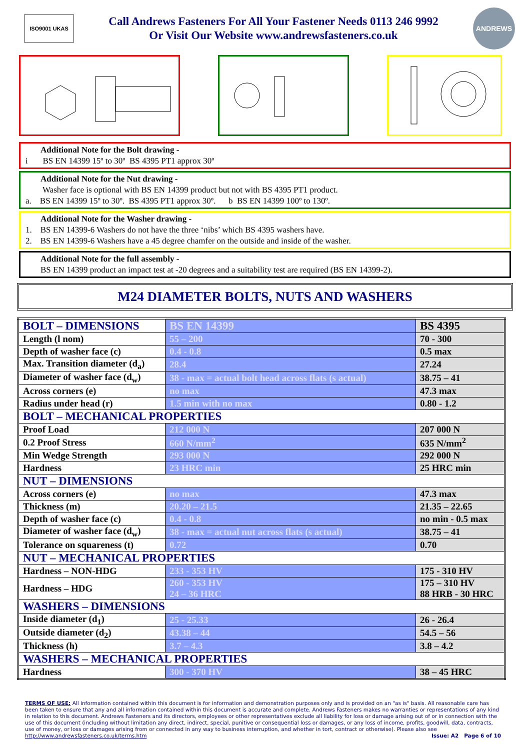ISO9001 UKAS
Call Andrews Fasteners For All Your Fastener Needs 0113 246 9992
Or Visit Our Website www.andrewsfasteners.co.uk
ANDREWS
Additional Note for the Bolt drawing -
i BS EN 14399 15º to 30º BS 4395 PT1 approx 30º
Additional Note for the Nut drawing -
Washer face is optional with BS EN 14399 product but not with BS 4395 PT1 product.
a. BS EN 14399 15º to 30º. BS 4395 PT1 approx 30º. b BS EN 14399 100º to 130º.
Additional Note for the Washer drawing -
1. BS EN 14399-6 Washers do not have the three ‘nibs’ which BS 4395 washers have.
2. BS EN 14399-6 Washers have a 45 degree chamfer on the outside and inside of the washer.
Additional Note for the full assembly -
BS EN 14399 product an impact test at -20 degrees and a suitability test are required (BS EN 14399-2).
M24 DIAMETER BOLTS, NUTS AND WASHERS
| BOLT – DIMENSIONS | BS EN 14399 | BS 4395 |
| Length (l nom) | 55 – 200 | 70 - 300 |
| Depth of washer face (c) | 0.4 - 0.8 | 0.5 max |
| Max. Transition diameter (d<sub>a</sub>) | 28.4 | 27.24 |
| Diameter of washer face (d<sub>w</sub>) | 38 - max = actual bolt head across flats (s actual) | 38.75 – 41 |
| Across corners (e) | no max | 47.3 max |
| Radius under head (r) | 1.5 min with no max | 0.80 - 1.2 |
| BOLT – MECHANICAL PROPERTIES | | |
| Proof Load | 212 000 N | 207 000 N |
| 0.2 Proof Stress | 660 N/mm<sup>2</sup> | 635 N/mm<sup>2</sup> |
| Min Wedge Strength | 293 000 N | 292 000 N |
| Hardness | 23 HRC min | 25 HRC min |
| NUT – DIMENSIONS | | |
| Across corners (e) | no max | 47.3 max |
| Thickness (m) | 20.20 – 21.5 | 21.35 – 22.65 |
| Depth of washer face (c) | 0.4 - 0.8 | no min - 0.5 max |
| Diameter of washer face (d<sub>w</sub>) | 38 - max = actual nut across flats (s actual) | 38.75 – 41 |
| Tolerance on squareness (t) | 0.72 | 0.70 |
| NUT – MECHANICAL PROPERTIES | | |
| Hardness – NON-HDG | 233 - 353 HV | 175 - 310 HV |
| Hardness – HDG | 260 - 353 HV 24 – 36 HRC | 175 – 310 HV 88 HRB - 30 HRC |
| WASHERS – DIMENSIONS | | |
| Inside diameter (d<sub>1</sub>) | 25 - 25.33 | 26 - 26.4 |
| Outside diameter (d<sub>2</sub>) | 43.38 – 44 | 54.5 – 56 |
| Thickness (h) | 3.7 – 4.3 | 3.8 – 4.2 |
| WASHERS – MECHANICAL PROPERTIES | | |
| Hardness | 300 - 370 HV | 38 – 45 HRC |
TERMS OF USE: All information contained within this document is for information and demonstration purposes only and is provided on an "as is" basis. All reasonable care has been taken to ensure that any and all information contained within this document is accurate and complete. Andrews Fasteners makes no warranties or representations of any kind in relation to this document. Andrews Fasteners and its directors, employees or other representatives exclude all liability for loss or damage arising out of or in connection with the use of this document (including without limitation any direct, indirect, special, punitive or consequential loss or damages, or any loss of income, profits, goodwill, data, contracts, use of money, or loss or damages arising from or connected in any way to business interruption, and whether in tort, contract or otherwise). Please also see
http://www.andrewsfasteners.co.uk/terms.htm Issue: A2 Page 6 of 10